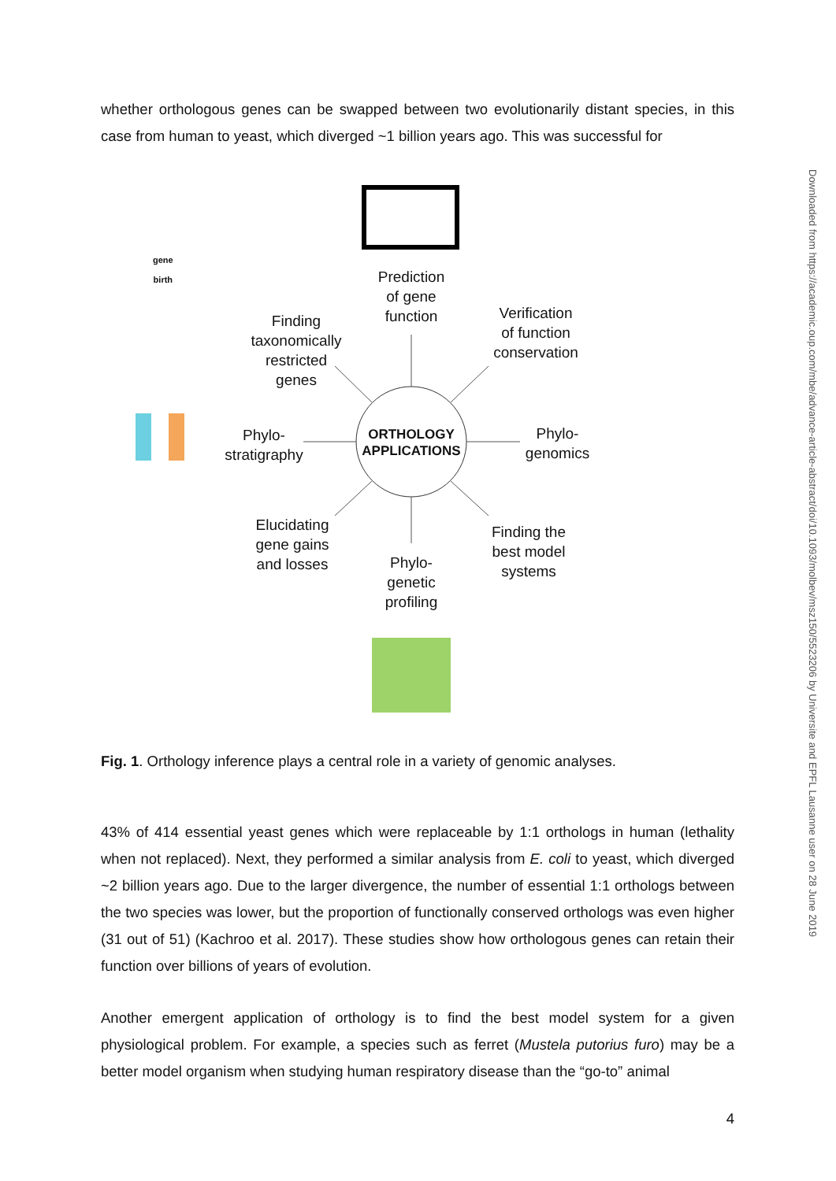whether orthologous genes can be swapped between two evolutionarily distant species, in this case from human to yeast, which diverged ~1 billion years ago. This was successful for
gene
birth
Prediction
of gene
function
Finding
taxonomically
restricted
genes
Verification
of function
conservation
Phylo-
stratigraphy
ORTHOLOGY
APPLICATIONS
Phylo-
genomics
Elucidating
gene gains
and losses
Finding the
best model
systems
Phylo-
genetic
profiling
Fig. 1. Orthology inference plays a central role in a variety of genomic analyses.
43% of 414 essential yeast genes which were replaceable by 1:1 orthologs in human (lethality when not replaced). Next, they performed a similar analysis from E. coli to yeast, which diverged ~2 billion years ago. Due to the larger divergence, the number of essential 1:1 orthologs between the two species was lower, but the proportion of functionally conserved orthologs was even higher (31 out of 51) (Kachroo et al. 2017). These studies show how orthologous genes can retain their function over billions of years of evolution.
Another emergent application of orthology is to find the best model system for a given physiological problem. For example, a species such as ferret (Mustela putorius furo) may be a better model organism when studying human respiratory disease than the “go-to” animal
4
Downloaded from https://academic.oup.com/mbe/advance-article-abstract/doi/10.1093/molbev/msz150/5523206 by Universite and EPFL Lausanne user on 28 June 2019